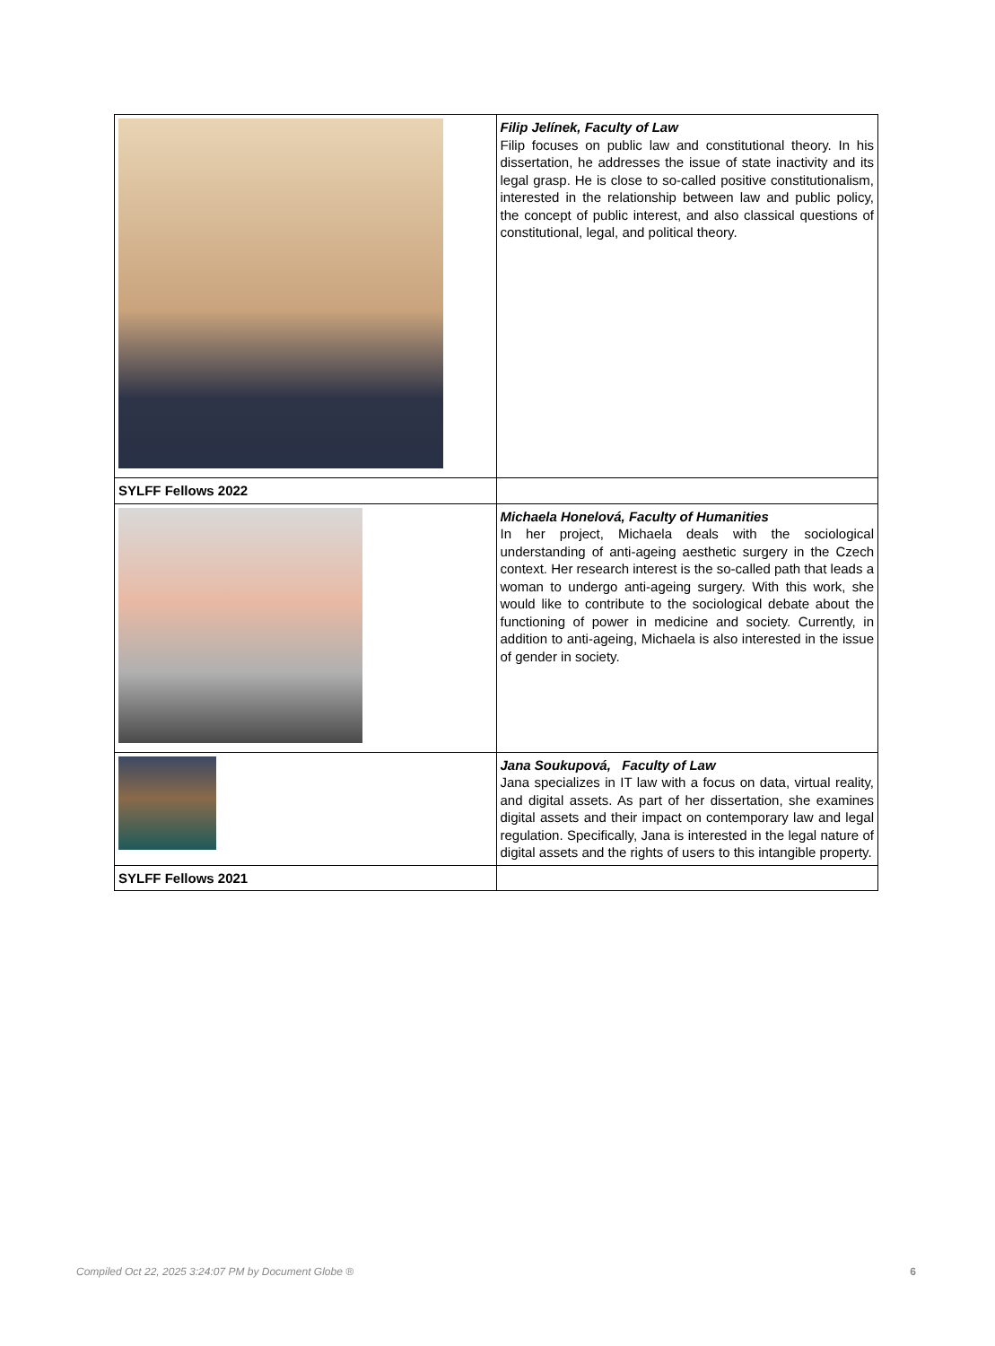| | Filip Jelínek, Faculty of Law Filip focuses on public law and constitutional theory. In his dissertation, he addresses the issue of state inactivity and its legal grasp. He is close to so-called positive constitutionalism, interested in the relationship between law and public policy, the concept of public interest, and also classical questions of constitutional, legal, and political theory. |
| SYLFF Fellows 2022 | |
| | Michaela Honelová, Faculty of Humanities In her project, Michaela deals with the sociological understanding of anti-ageing aesthetic surgery in the Czech context. Her research interest is the so-called path that leads a woman to undergo anti-ageing surgery. With this work, she would like to contribute to the sociological debate about the functioning of power in medicine and society. Currently, in addition to anti-ageing, Michaela is also interested in the issue of gender in society. |
| | Jana Soukupová, Faculty of Law Jana specializes in IT law with a focus on data, virtual reality, and digital assets. As part of her dissertation, she examines digital assets and their impact on contemporary law and legal regulation. Specifically, Jana is interested in the legal nature of digital assets and the rights of users to this intangible property. |
| SYLFF Fellows 2021 | |
Compiled Oct 22, 2025 3:24:07 PM by Document Globe ® 6